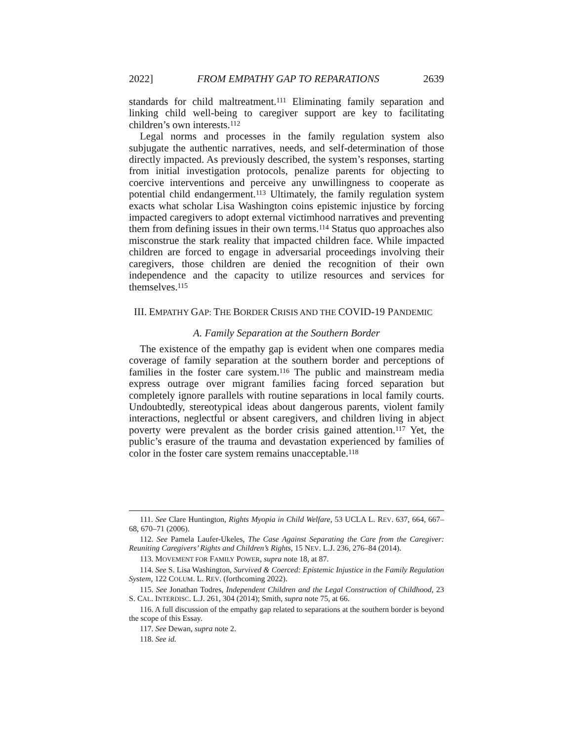2022] FROM EMPATHY GAP TO REPARATIONS 2639
standards for child maltreatment.<sup>111</sup> Eliminating family separation and linking child well-being to caregiver support are key to facilitating children’s own interests.<sup>112</sup>
Legal norms and processes in the family regulation system also subjugate the authentic narratives, needs, and self-determination of those directly impacted. As previously described, the system’s responses, starting from initial investigation protocols, penalize parents for objecting to coercive interventions and perceive any unwillingness to cooperate as potential child endangerment.<sup>113</sup> Ultimately, the family regulation system exacts what scholar Lisa Washington coins epistemic injustice by forcing impacted caregivers to adopt external victimhood narratives and preventing them from defining issues in their own terms.<sup>114</sup> Status quo approaches also misconstrue the stark reality that impacted children face. While impacted children are forced to engage in adversarial proceedings involving their caregivers, those children are denied the recognition of their own independence and the capacity to utilize resources and services for themselves.<sup>115</sup>
III. EMPATHY GAP: THE BORDER CRISIS AND THE COVID-19 PANDEMIC
A. Family Separation at the Southern Border
The existence of the empathy gap is evident when one compares media coverage of family separation at the southern border and perceptions of families in the foster care system.<sup>116</sup> The public and mainstream media express outrage over migrant families facing forced separation but completely ignore parallels with routine separations in local family courts. Undoubtedly, stereotypical ideas about dangerous parents, violent family interactions, neglectful or absent caregivers, and children living in abject poverty were prevalent as the border crisis gained attention.<sup>117</sup> Yet, the public’s erasure of the trauma and devastation experienced by families of color in the foster care system remains unacceptable.<sup>118</sup>
111. See Clare Huntington, Rights Myopia in Child Welfare, 53 UCLA L. REV. 637, 664, 667–68, 670–71 (2006).
112. See Pamela Laufer-Ukeles, The Case Against Separating the Care from the Caregiver: Reuniting Caregivers’ Rights and Children’s Rights, 15 NEV. L.J. 236, 276–84 (2014).
113. MOVEMENT FOR FAMILY POWER, supra note 18, at 87.
114. See S. Lisa Washington, Survived & Coerced: Epistemic Injustice in the Family Regulation System, 122 COLUM. L. REV. (forthcoming 2022).
115. See Jonathan Todres, Independent Children and the Legal Construction of Childhood, 23 S. CAL. INTERDISC. L.J. 261, 304 (2014); Smith, supra note 75, at 66.
116. A full discussion of the empathy gap related to separations at the southern border is beyond the scope of this Essay.
117. See Dewan, supra note 2.
118. See id.